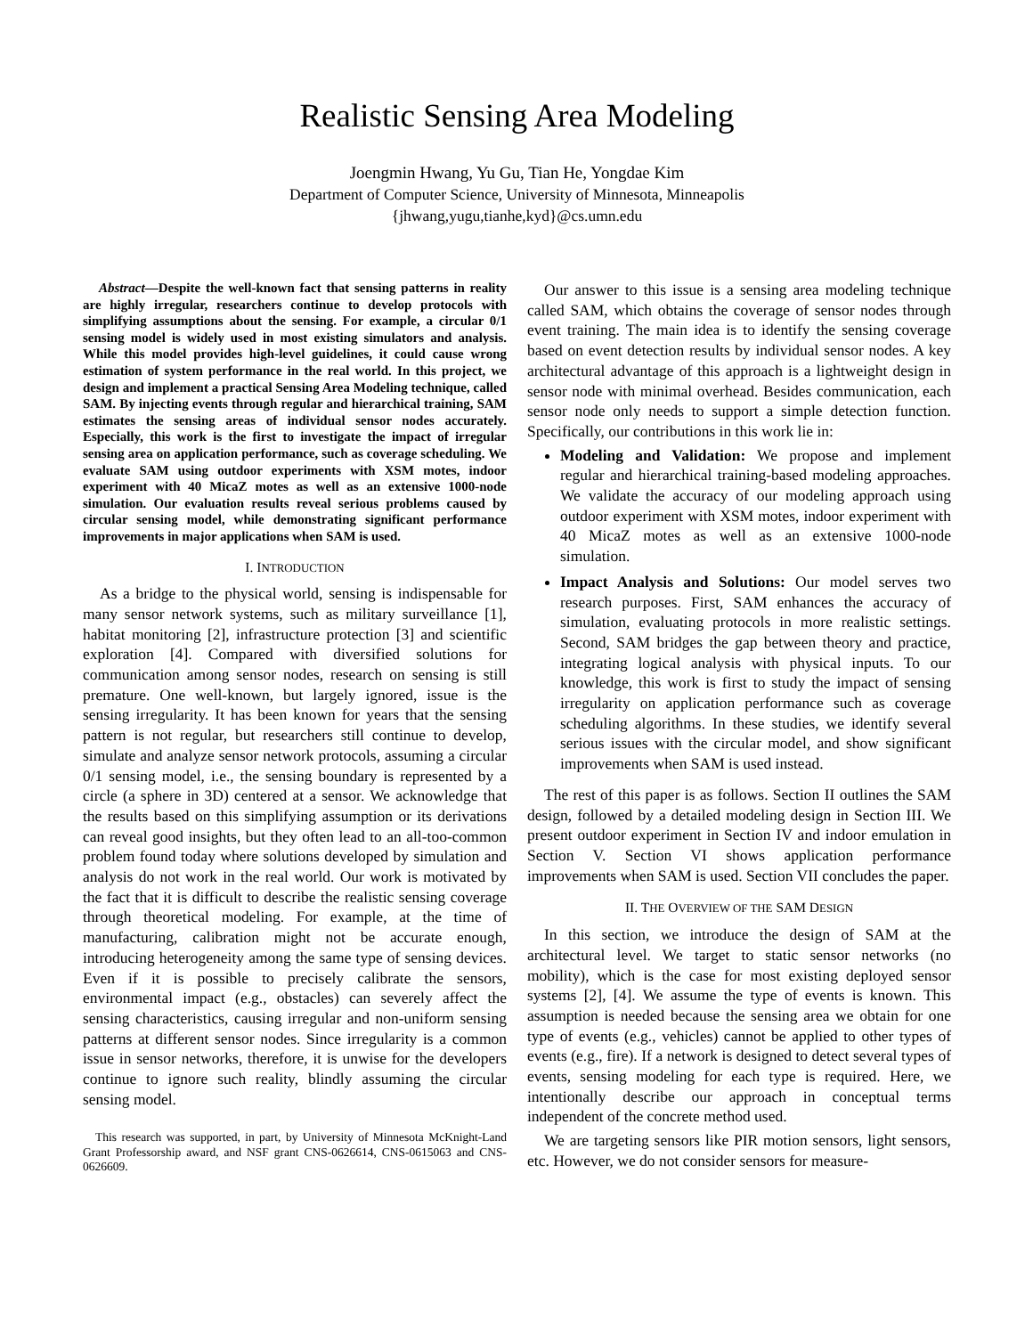Realistic Sensing Area Modeling
Joengmin Hwang, Yu Gu, Tian He, Yongdae Kim
Department of Computer Science, University of Minnesota, Minneapolis
{jhwang,yugu,tianhe,kyd}@cs.umn.edu
Abstract—Despite the well-known fact that sensing patterns in reality are highly irregular, researchers continue to develop protocols with simplifying assumptions about the sensing. For example, a circular 0/1 sensing model is widely used in most existing simulators and analysis. While this model provides high-level guidelines, it could cause wrong estimation of system performance in the real world. In this project, we design and implement a practical Sensing Area Modeling technique, called SAM. By injecting events through regular and hierarchical training, SAM estimates the sensing areas of individual sensor nodes accurately. Especially, this work is the first to investigate the impact of irregular sensing area on application performance, such as coverage scheduling. We evaluate SAM using outdoor experiments with XSM motes, indoor experiment with 40 MicaZ motes as well as an extensive 1000-node simulation. Our evaluation results reveal serious problems caused by circular sensing model, while demonstrating significant performance improvements in major applications when SAM is used.
I. INTRODUCTION
As a bridge to the physical world, sensing is indispensable for many sensor network systems, such as military surveillance [1], habitat monitoring [2], infrastructure protection [3] and scientific exploration [4]. Compared with diversified solutions for communication among sensor nodes, research on sensing is still premature. One well-known, but largely ignored, issue is the sensing irregularity. It has been known for years that the sensing pattern is not regular, but researchers still continue to develop, simulate and analyze sensor network protocols, assuming a circular 0/1 sensing model, i.e., the sensing boundary is represented by a circle (a sphere in 3D) centered at a sensor. We acknowledge that the results based on this simplifying assumption or its derivations can reveal good insights, but they often lead to an all-too-common problem found today where solutions developed by simulation and analysis do not work in the real world. Our work is motivated by the fact that it is difficult to describe the realistic sensing coverage through theoretical modeling. For example, at the time of manufacturing, calibration might not be accurate enough, introducing heterogeneity among the same type of sensing devices. Even if it is possible to precisely calibrate the sensors, environmental impact (e.g., obstacles) can severely affect the sensing characteristics, causing irregular and non-uniform sensing patterns at different sensor nodes. Since irregularity is a common issue in sensor networks, therefore, it is unwise for the developers continue to ignore such reality, blindly assuming the circular sensing model.
This research was supported, in part, by University of Minnesota McKnight-Land Grant Professorship award, and NSF grant CNS-0626614, CNS-0615063 and CNS-0626609.
Our answer to this issue is a sensing area modeling technique called SAM, which obtains the coverage of sensor nodes through event training. The main idea is to identify the sensing coverage based on event detection results by individual sensor nodes. A key architectural advantage of this approach is a lightweight design in sensor node with minimal overhead. Besides communication, each sensor node only needs to support a simple detection function. Specifically, our contributions in this work lie in:
Modeling and Validation: We propose and implement regular and hierarchical training-based modeling approaches. We validate the accuracy of our modeling approach using outdoor experiment with XSM motes, indoor experiment with 40 MicaZ motes as well as an extensive 1000-node simulation.
Impact Analysis and Solutions: Our model serves two research purposes. First, SAM enhances the accuracy of simulation, evaluating protocols in more realistic settings. Second, SAM bridges the gap between theory and practice, integrating logical analysis with physical inputs. To our knowledge, this work is first to study the impact of sensing irregularity on application performance such as coverage scheduling algorithms. In these studies, we identify several serious issues with the circular model, and show significant improvements when SAM is used instead.
The rest of this paper is as follows. Section II outlines the SAM design, followed by a detailed modeling design in Section III. We present outdoor experiment in Section IV and indoor emulation in Section V. Section VI shows application performance improvements when SAM is used. Section VII concludes the paper.
II. THE OVERVIEW OF THE SAM DESIGN
In this section, we introduce the design of SAM at the architectural level. We target to static sensor networks (no mobility), which is the case for most existing deployed sensor systems [2], [4]. We assume the type of events is known. This assumption is needed because the sensing area we obtain for one type of events (e.g., vehicles) cannot be applied to other types of events (e.g., fire). If a network is designed to detect several types of events, sensing modeling for each type is required. Here, we intentionally describe our approach in conceptual terms independent of the concrete method used.
We are targeting sensors like PIR motion sensors, light sensors, etc. However, we do not consider sensors for measure-